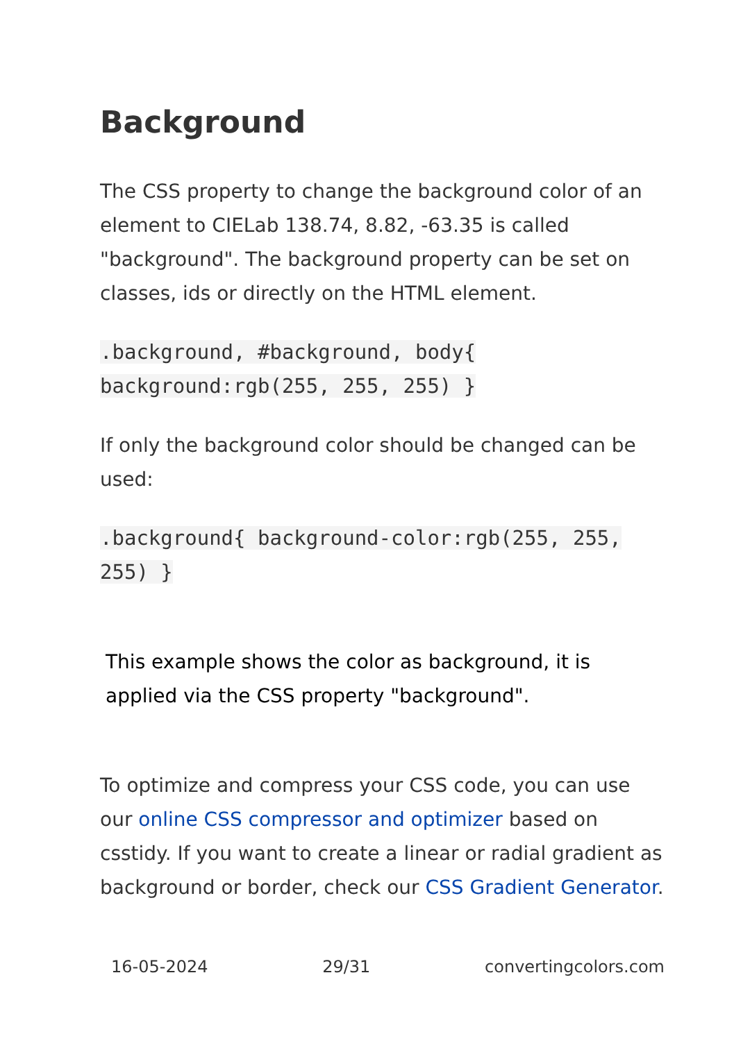Background
The CSS property to change the background color of an element to CIELab 138.74, 8.82, -63.35 is called "background". The background property can be set on classes, ids or directly on the HTML element.
.background, #background, body{ background:rgb(255, 255, 255) }
If only the background color should be changed can be used:
.background{ background-color:rgb(255, 255, 255) }
This example shows the color as background, it is applied via the CSS property "background".
To optimize and compress your CSS code, you can use our online CSS compressor and optimizer based on csstidy. If you want to create a linear or radial gradient as background or border, check our CSS Gradient Generator.
16-05-2024 29/31 convertingcolors.com